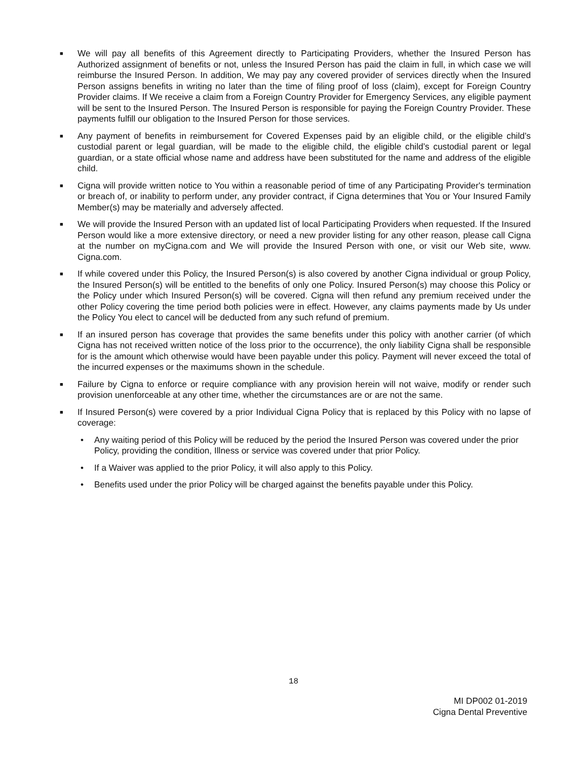■
We will pay all benefits of this Agreement directly to Participating Providers, whether the Insured Person has Authorized assignment of benefits or not, unless the Insured Person has paid the claim in full, in which case we will reimburse the Insured Person. In addition, We may pay any covered provider of services directly when the Insured Person assigns benefits in writing no later than the time of filing proof of loss (claim), except for Foreign Country Provider claims. If We receive a claim from a Foreign Country Provider for Emergency Services, any eligible payment will be sent to the Insured Person. The Insured Person is responsible for paying the Foreign Country Provider. These payments fulfill our obligation to the Insured Person for those services.
■
Any payment of benefits in reimbursement for Covered Expenses paid by an eligible child, or the eligible child’s custodial parent or legal guardian, will be made to the eligible child, the eligible child’s custodial parent or legal guardian, or a state official whose name and address have been substituted for the name and address of the eligible child.
■
Cigna will provide written notice to You within a reasonable period of time of any Participating Provider's termination or breach of, or inability to perform under, any provider contract, if Cigna determines that You or Your Insured Family Member(s) may be materially and adversely affected.
■
We will provide the Insured Person with an updated list of local Participating Providers when requested. If the Insured Person would like a more extensive directory, or need a new provider listing for any other reason, please call Cigna at the number on myCigna.com and We will provide the Insured Person with one, or visit our Web site, www. Cigna.com.
■
If while covered under this Policy, the Insured Person(s) is also covered by another Cigna individual or group Policy, the Insured Person(s) will be entitled to the benefits of only one Policy. Insured Person(s) may choose this Policy or the Policy under which Insured Person(s) will be covered. Cigna will then refund any premium received under the other Policy covering the time period both policies were in effect. However, any claims payments made by Us under the Policy You elect to cancel will be deducted from any such refund of premium.
■
If an insured person has coverage that provides the same benefits under this policy with another carrier (of which Cigna has not received written notice of the loss prior to the occurrence), the only liability Cigna shall be responsible for is the amount which otherwise would have been payable under this policy. Payment will never exceed the total of the incurred expenses or the maximums shown in the schedule.
■
Failure by Cigna to enforce or require compliance with any provision herein will not waive, modify or render such provision unenforceable at any other time, whether the circumstances are or are not the same.
■
If Insured Person(s) were covered by a prior Individual Cigna Policy that is replaced by this Policy with no lapse of coverage:
• Any waiting period of this Policy will be reduced by the period the Insured Person was covered under the prior Policy, providing the condition, Illness or service was covered under that prior Policy.
• If a Waiver was applied to the prior Policy, it will also apply to this Policy.
• Benefits used under the prior Policy will be charged against the benefits payable under this Policy.
18
MI DP002 01-2019
Cigna Dental Preventive